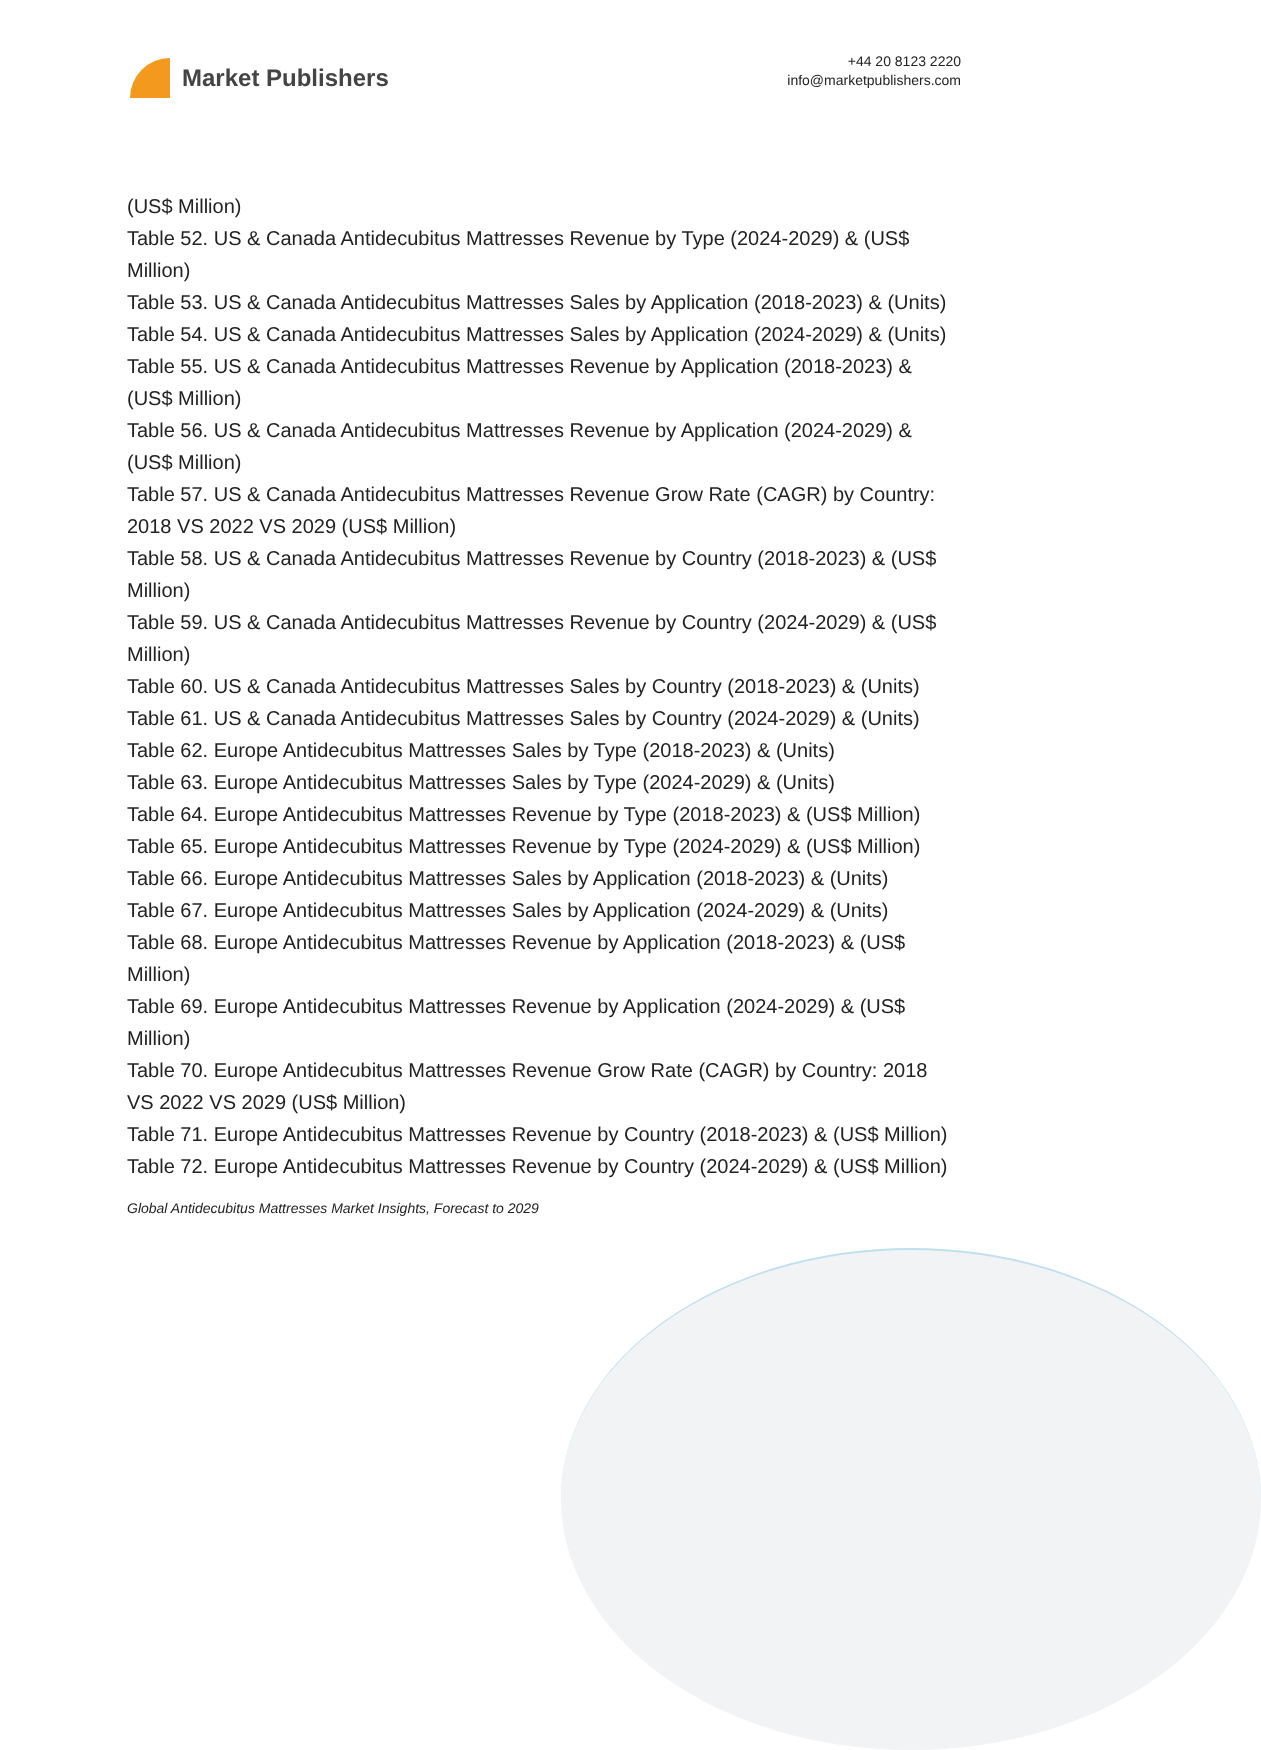Market Publishers
+44 20 8123 2220
info@marketpublishers.com
(US$ Million)
Table 52. US & Canada Antidecubitus Mattresses Revenue by Type (2024-2029) & (US$ Million)
Table 53. US & Canada Antidecubitus Mattresses Sales by Application (2018-2023) & (Units)
Table 54. US & Canada Antidecubitus Mattresses Sales by Application (2024-2029) & (Units)
Table 55. US & Canada Antidecubitus Mattresses Revenue by Application (2018-2023) & (US$ Million)
Table 56. US & Canada Antidecubitus Mattresses Revenue by Application (2024-2029) & (US$ Million)
Table 57. US & Canada Antidecubitus Mattresses Revenue Grow Rate (CAGR) by Country: 2018 VS 2022 VS 2029 (US$ Million)
Table 58. US & Canada Antidecubitus Mattresses Revenue by Country (2018-2023) & (US$ Million)
Table 59. US & Canada Antidecubitus Mattresses Revenue by Country (2024-2029) & (US$ Million)
Table 60. US & Canada Antidecubitus Mattresses Sales by Country (2018-2023) & (Units)
Table 61. US & Canada Antidecubitus Mattresses Sales by Country (2024-2029) & (Units)
Table 62. Europe Antidecubitus Mattresses Sales by Type (2018-2023) & (Units)
Table 63. Europe Antidecubitus Mattresses Sales by Type (2024-2029) & (Units)
Table 64. Europe Antidecubitus Mattresses Revenue by Type (2018-2023) & (US$ Million)
Table 65. Europe Antidecubitus Mattresses Revenue by Type (2024-2029) & (US$ Million)
Table 66. Europe Antidecubitus Mattresses Sales by Application (2018-2023) & (Units)
Table 67. Europe Antidecubitus Mattresses Sales by Application (2024-2029) & (Units)
Table 68. Europe Antidecubitus Mattresses Revenue by Application (2018-2023) & (US$ Million)
Table 69. Europe Antidecubitus Mattresses Revenue by Application (2024-2029) & (US$ Million)
Table 70. Europe Antidecubitus Mattresses Revenue Grow Rate (CAGR) by Country: 2018 VS 2022 VS 2029 (US$ Million)
Table 71. Europe Antidecubitus Mattresses Revenue by Country (2018-2023) & (US$ Million)
Table 72. Europe Antidecubitus Mattresses Revenue by Country (2024-2029) & (US$ Million)
Global Antidecubitus Mattresses Market Insights, Forecast to 2029